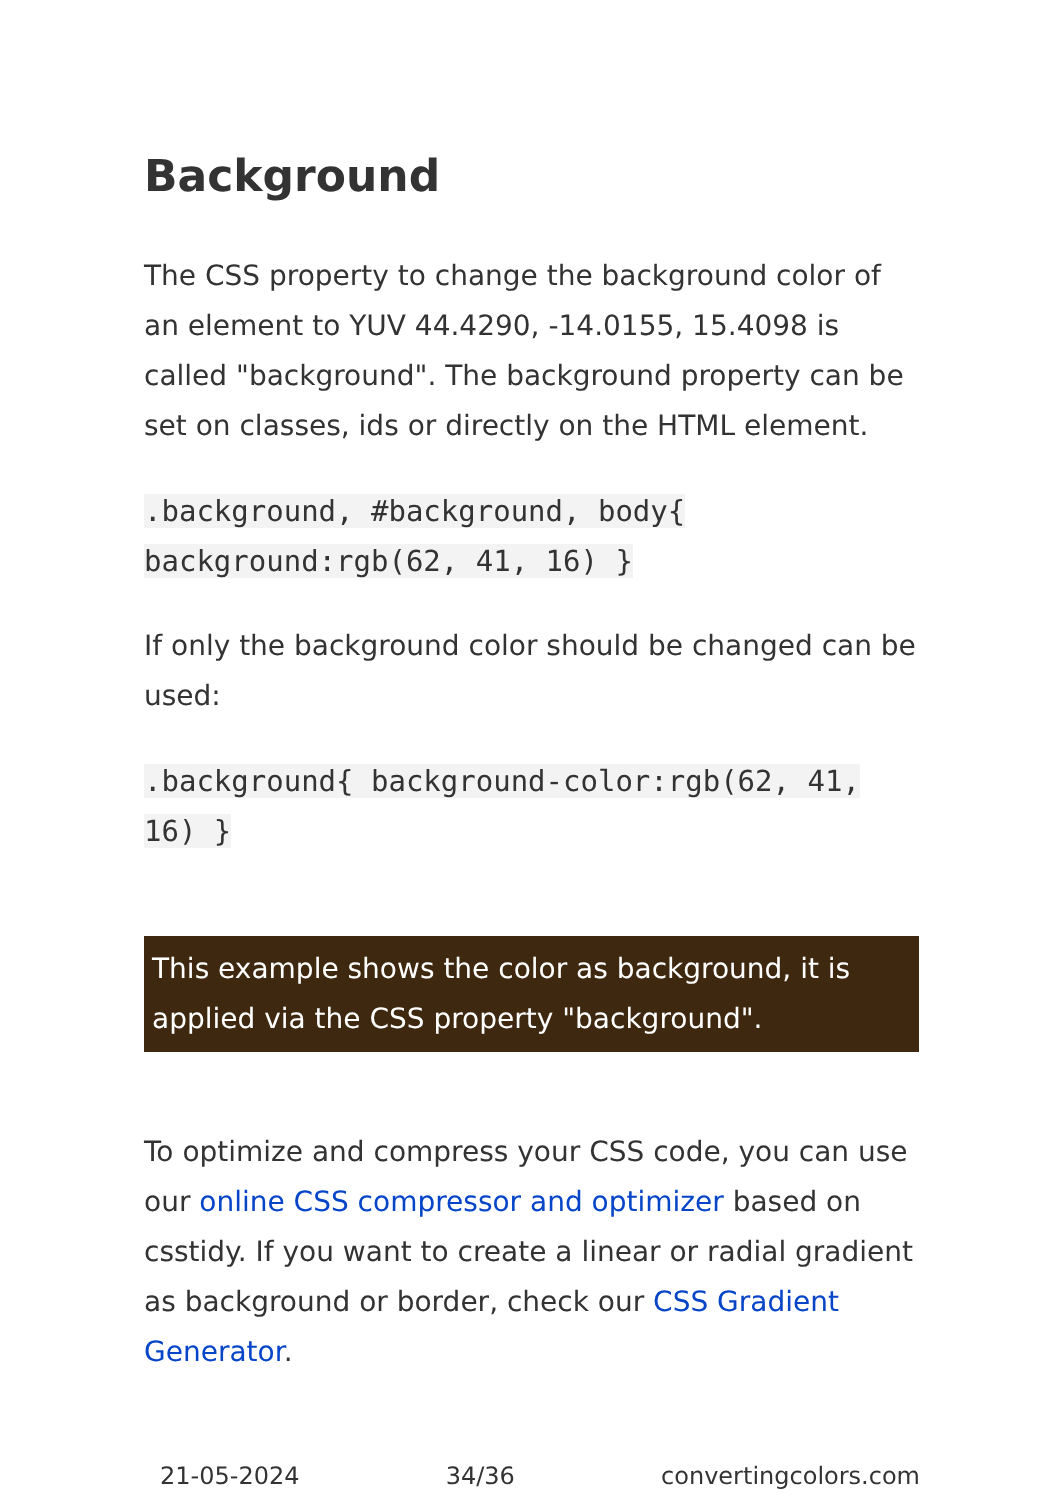Background
The CSS property to change the background color of an element to YUV 44.4290, -14.0155, 15.4098 is called "background". The background property can be set on classes, ids or directly on the HTML element.
.background, #background, body{ background:rgb(62, 41, 16) }
If only the background color should be changed can be used:
.background{ background-color:rgb(62, 41, 16) }
This example shows the color as background, it is applied via the CSS property "background".
To optimize and compress your CSS code, you can use our online CSS compressor and optimizer based on csstidy. If you want to create a linear or radial gradient as background or border, check our CSS Gradient Generator.
21-05-2024 34/36 convertingcolors.com